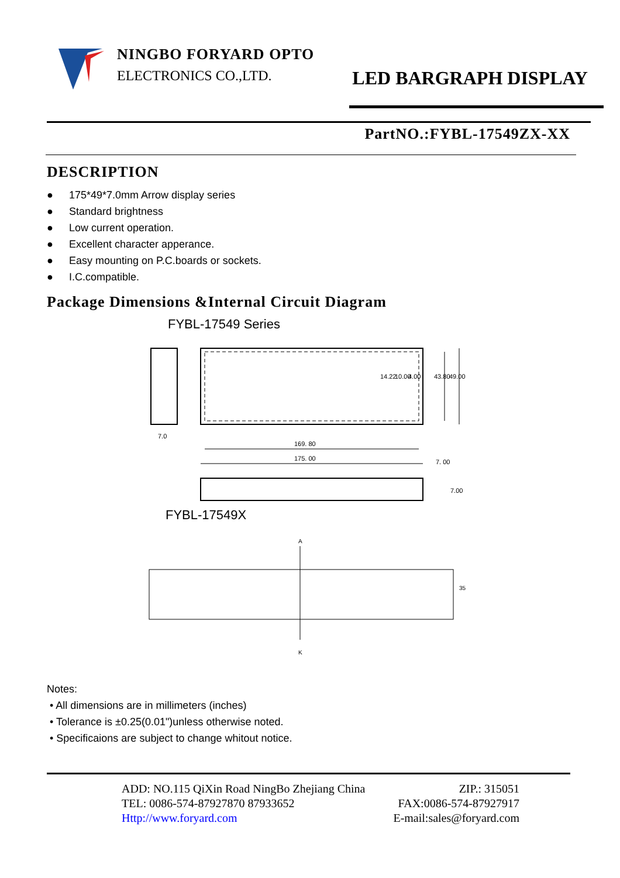NINGBO FORYARD OPTO
ELECTRONICS CO.,LTD.
LED BARGRAPH DISPLAY
PartNO.:FYBL-17549ZX-XX
DESCRIPTION
● 175*49*7.0mm Arrow display series
● Standard brightness
● Low current operation.
● Excellent character apperance.
● Easy mounting on P.C.boards or sockets.
● I.C.compatible.
Package Dimensions &Internal Circuit Diagram
FYBL-17549 Series
7.0
169. 80
175. 00
7. 00
14.22
10.00
4.00
43.80
49.00
7.00
FYBL-17549X
A
K
35
Notes:
• All dimensions are in millimeters (inches)
• Tolerance is ±0.25(0.01")unless otherwise noted.
• Specificaions are subject to change whitout notice.
ADD: NO.115 QiXin Road NingBo Zhejiang China ZIP.: 315051
TEL: 0086-574-87927870 87933652 FAX:0086-574-87927917
Http://www.foryard.com E-mail:sales@foryard.com